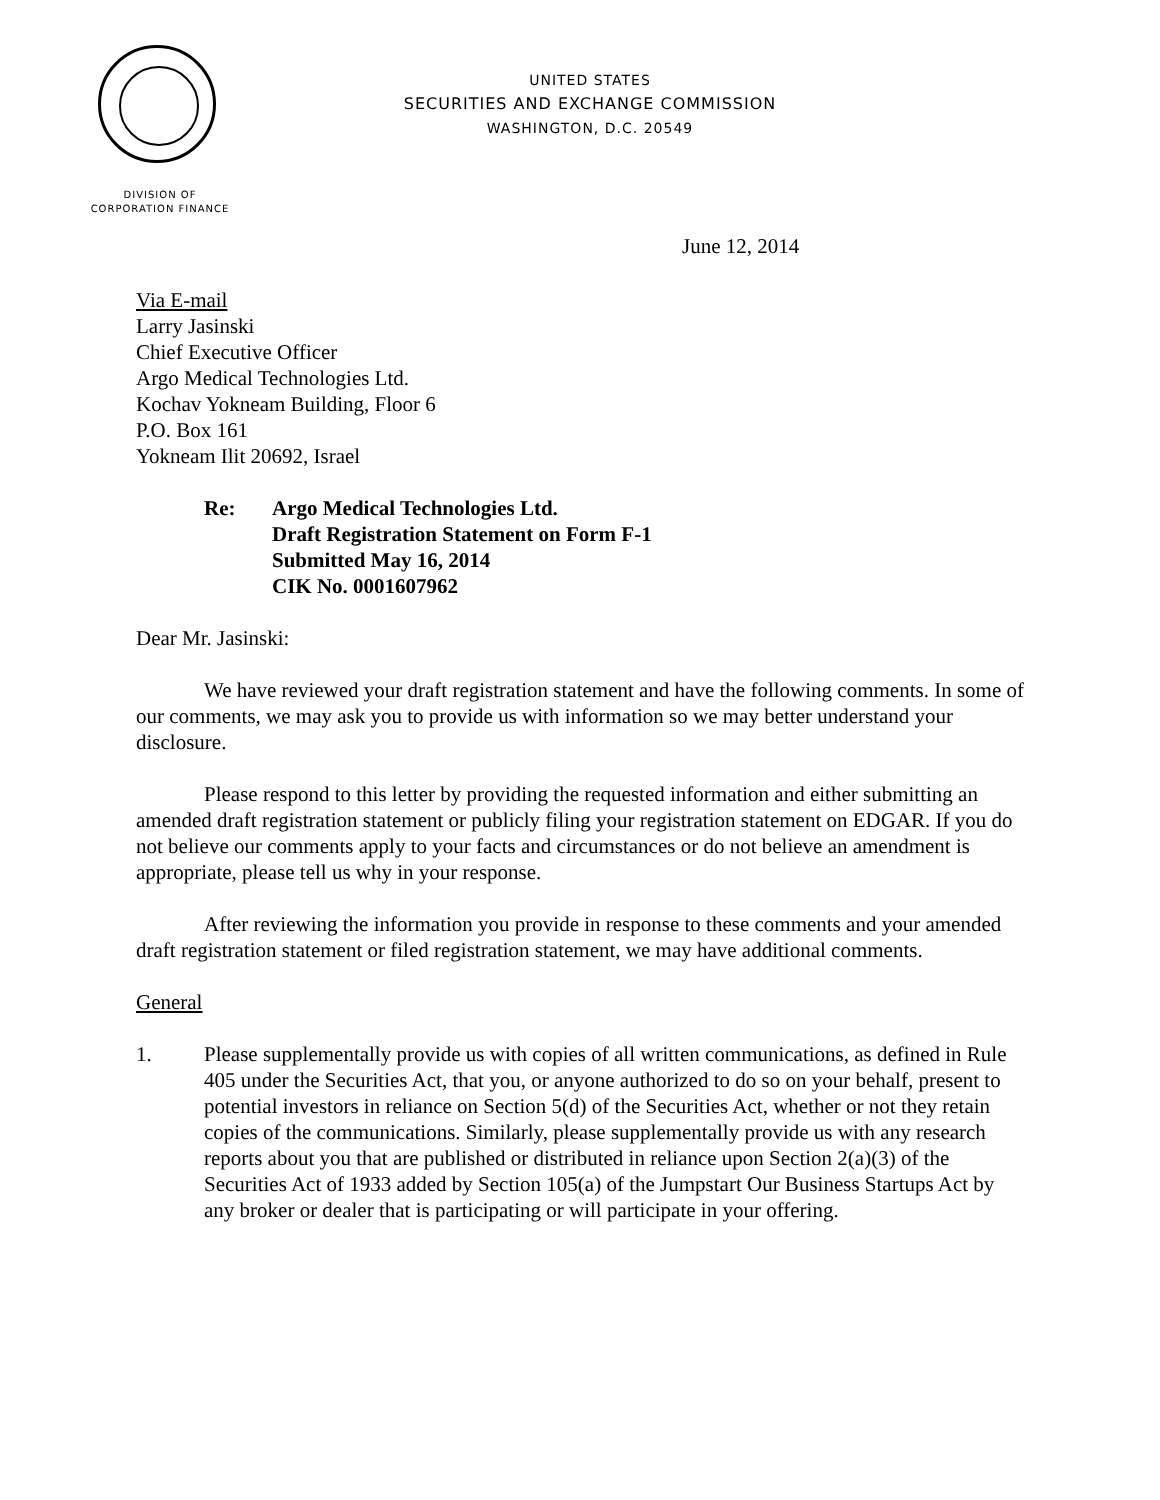UNITED STATES
SECURITIES AND EXCHANGE COMMISSION
WASHINGTON, D.C. 20549
DIVISION OF
CORPORATION FINANCE
June 12, 2014
Via E-mail
Larry Jasinski
Chief Executive Officer
Argo Medical Technologies Ltd.
Kochav Yokneam Building, Floor 6
P.O. Box 161
Yokneam Ilit 20692, Israel
Re: Argo Medical Technologies Ltd.
Draft Registration Statement on Form F-1
Submitted May 16, 2014
CIK No. 0001607962
Dear Mr. Jasinski:
We have reviewed your draft registration statement and have the following comments. In some of our comments, we may ask you to provide us with information so we may better understand your disclosure.
Please respond to this letter by providing the requested information and either submitting an amended draft registration statement or publicly filing your registration statement on EDGAR. If you do not believe our comments apply to your facts and circumstances or do not believe an amendment is appropriate, please tell us why in your response.
After reviewing the information you provide in response to these comments and your amended draft registration statement or filed registration statement, we may have additional comments.
General
1. Please supplementally provide us with copies of all written communications, as defined in Rule 405 under the Securities Act, that you, or anyone authorized to do so on your behalf, present to potential investors in reliance on Section 5(d) of the Securities Act, whether or not they retain copies of the communications. Similarly, please supplementally provide us with any research reports about you that are published or distributed in reliance upon Section 2(a)(3) of the Securities Act of 1933 added by Section 105(a) of the Jumpstart Our Business Startups Act by any broker or dealer that is participating or will participate in your offering.